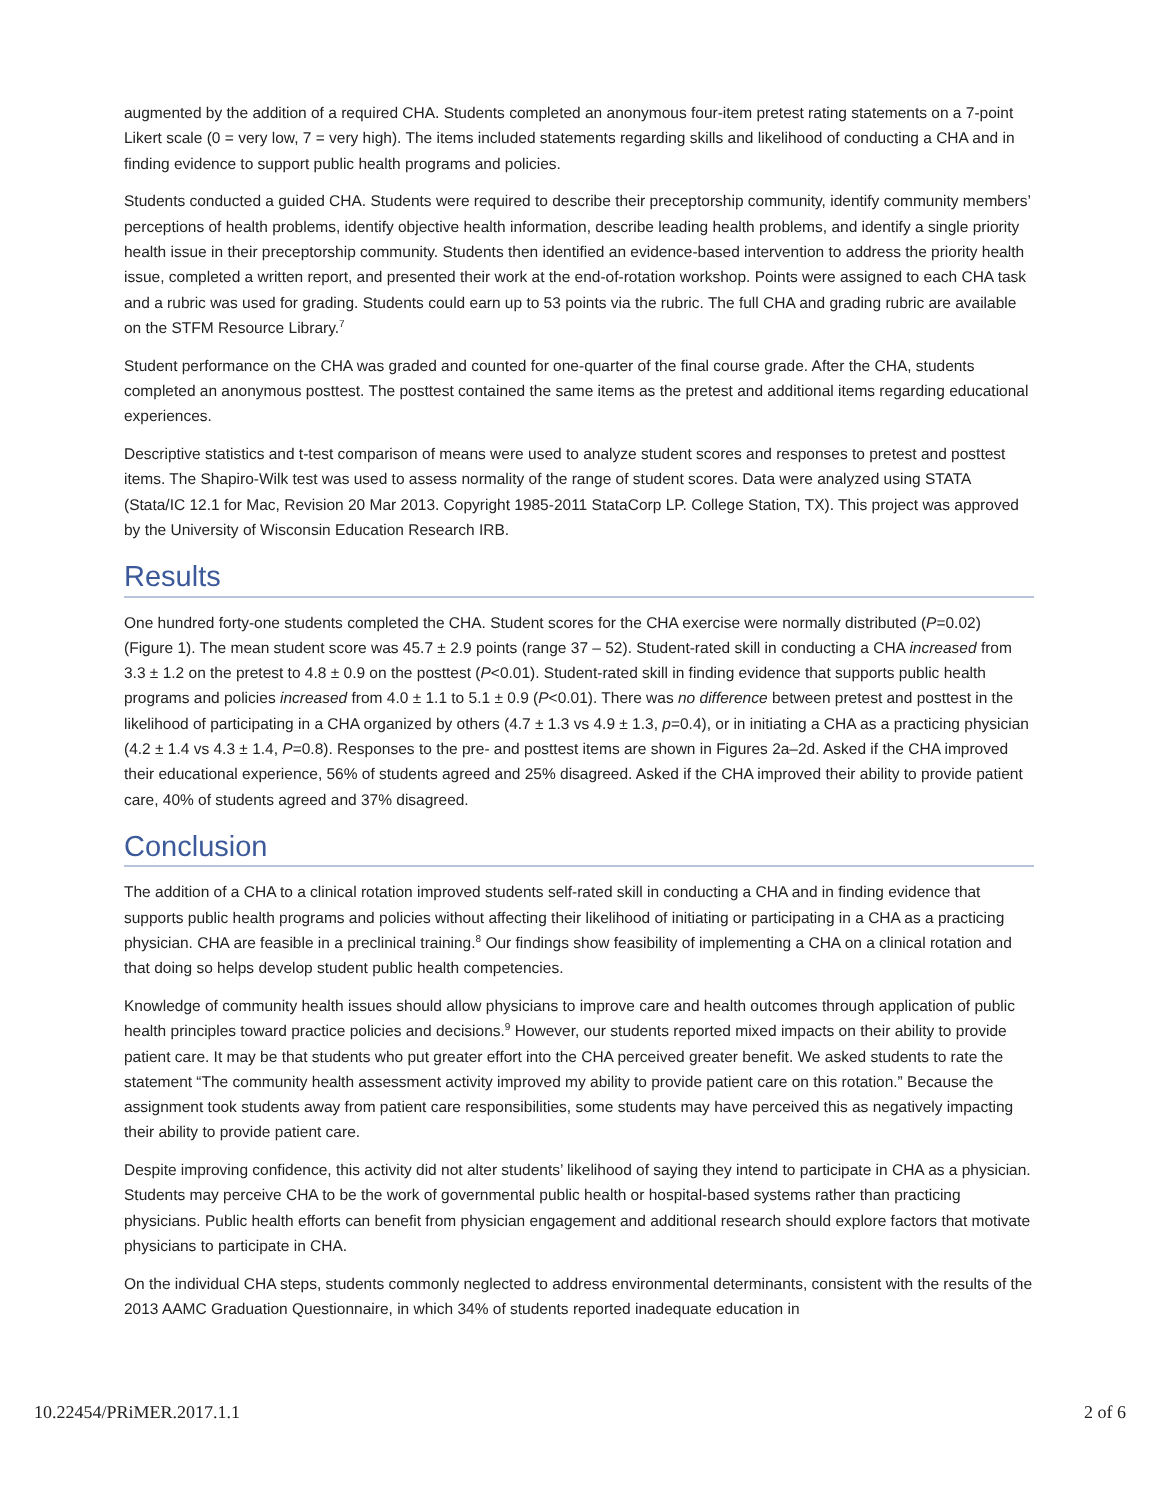augmented by the addition of a required CHA. Students completed an anonymous four-item pretest rating statements on a 7-point Likert scale (0 = very low, 7 = very high). The items included statements regarding skills and likelihood of conducting a CHA and in finding evidence to support public health programs and policies.
Students conducted a guided CHA. Students were required to describe their preceptorship community, identify community members’ perceptions of health problems, identify objective health information, describe leading health problems, and identify a single priority health issue in their preceptorship community. Students then identified an evidence-based intervention to address the priority health issue, completed a written report, and presented their work at the end-of-rotation workshop. Points were assigned to each CHA task and a rubric was used for grading. Students could earn up to 53 points via the rubric. The full CHA and grading rubric are available on the STFM Resource Library.<sup>7</sup>
Student performance on the CHA was graded and counted for one-quarter of the final course grade. After the CHA, students completed an anonymous posttest. The posttest contained the same items as the pretest and additional items regarding educational experiences.
Descriptive statistics and t-test comparison of means were used to analyze student scores and responses to pretest and posttest items. The Shapiro-Wilk test was used to assess normality of the range of student scores. Data were analyzed using STATA (Stata/IC 12.1 for Mac, Revision 20 Mar 2013. Copyright 1985-2011 StataCorp LP. College Station, TX). This project was approved by the University of Wisconsin Education Research IRB.
Results
One hundred forty-one students completed the CHA. Student scores for the CHA exercise were normally distributed (P=0.02) (Figure 1). The mean student score was 45.7 ± 2.9 points (range 37 – 52). Student-rated skill in conducting a CHA increased from 3.3 ± 1.2 on the pretest to 4.8 ± 0.9 on the posttest (P<0.01). Student-rated skill in finding evidence that supports public health programs and policies increased from 4.0 ± 1.1 to 5.1 ± 0.9 (P<0.01). There was no difference between pretest and posttest in the likelihood of participating in a CHA organized by others (4.7 ± 1.3 vs 4.9 ± 1.3, p=0.4), or in initiating a CHA as a practicing physician (4.2 ± 1.4 vs 4.3 ± 1.4, P=0.8). Responses to the pre- and posttest items are shown in Figures 2a–2d. Asked if the CHA improved their educational experience, 56% of students agreed and 25% disagreed. Asked if the CHA improved their ability to provide patient care, 40% of students agreed and 37% disagreed.
Conclusion
The addition of a CHA to a clinical rotation improved students self-rated skill in conducting a CHA and in finding evidence that supports public health programs and policies without affecting their likelihood of initiating or participating in a CHA as a practicing physician. CHA are feasible in a preclinical training.<sup>8</sup> Our findings show feasibility of implementing a CHA on a clinical rotation and that doing so helps develop student public health competencies.
Knowledge of community health issues should allow physicians to improve care and health outcomes through application of public health principles toward practice policies and decisions.<sup>9</sup> However, our students reported mixed impacts on their ability to provide patient care. It may be that students who put greater effort into the CHA perceived greater benefit. We asked students to rate the statement “The community health assessment activity improved my ability to provide patient care on this rotation.” Because the assignment took students away from patient care responsibilities, some students may have perceived this as negatively impacting their ability to provide patient care.
Despite improving confidence, this activity did not alter students’ likelihood of saying they intend to participate in CHA as a physician. Students may perceive CHA to be the work of governmental public health or hospital-based systems rather than practicing physicians. Public health efforts can benefit from physician engagement and additional research should explore factors that motivate physicians to participate in CHA.
On the individual CHA steps, students commonly neglected to address environmental determinants, consistent with the results of the 2013 AAMC Graduation Questionnaire, in which 34% of students reported inadequate education in
10.22454/PRiMER.2017.1.1 2 of 6